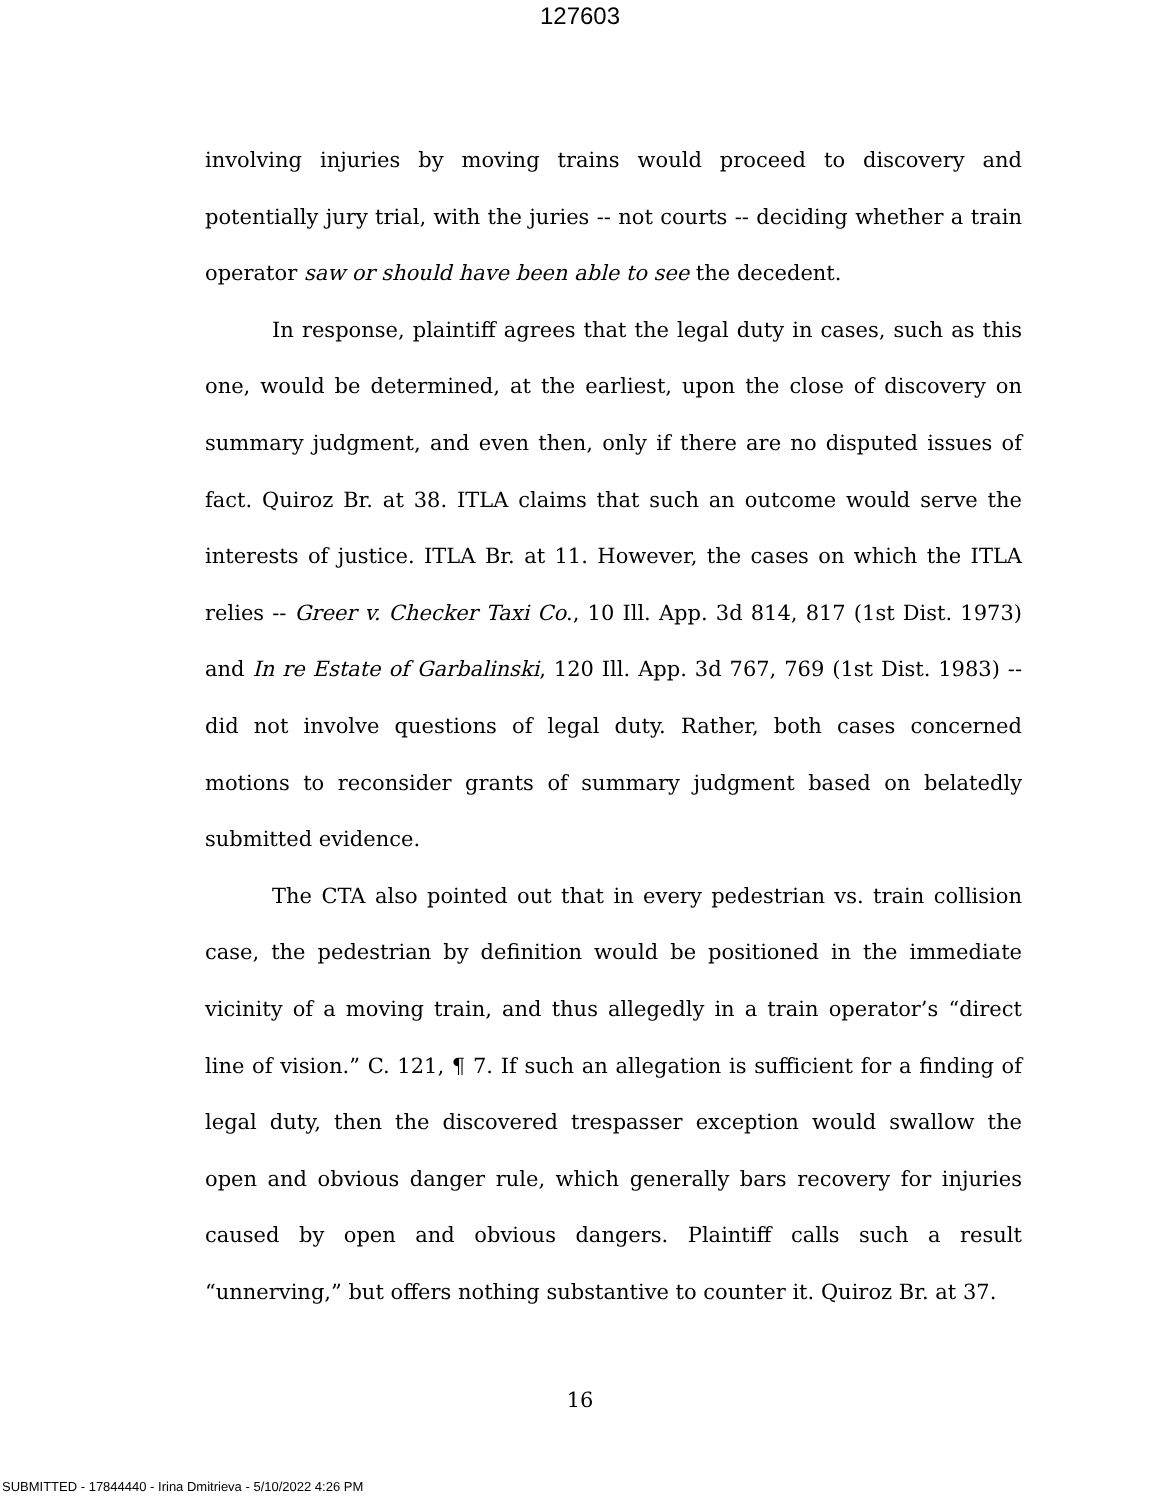127603
involving injuries by moving trains would proceed to discovery and potentially jury trial, with the juries -- not courts -- deciding whether a train operator saw or should have been able to see the decedent.
In response, plaintiff agrees that the legal duty in cases, such as this one, would be determined, at the earliest, upon the close of discovery on summary judgment, and even then, only if there are no disputed issues of fact. Quiroz Br. at 38. ITLA claims that such an outcome would serve the interests of justice. ITLA Br. at 11. However, the cases on which the ITLA relies -- Greer v. Checker Taxi Co., 10 Ill. App. 3d 814, 817 (1st Dist. 1973) and In re Estate of Garbalinski, 120 Ill. App. 3d 767, 769 (1st Dist. 1983) -- did not involve questions of legal duty. Rather, both cases concerned motions to reconsider grants of summary judgment based on belatedly submitted evidence.
The CTA also pointed out that in every pedestrian vs. train collision case, the pedestrian by definition would be positioned in the immediate vicinity of a moving train, and thus allegedly in a train operator’s “direct line of vision.” C. 121, ¶ 7. If such an allegation is sufficient for a finding of legal duty, then the discovered trespasser exception would swallow the open and obvious danger rule, which generally bars recovery for injuries caused by open and obvious dangers. Plaintiff calls such a result “unnerving,” but offers nothing substantive to counter it. Quiroz Br. at 37.
16
SUBMITTED - 17844440 - Irina Dmitrieva - 5/10/2022 4:26 PM